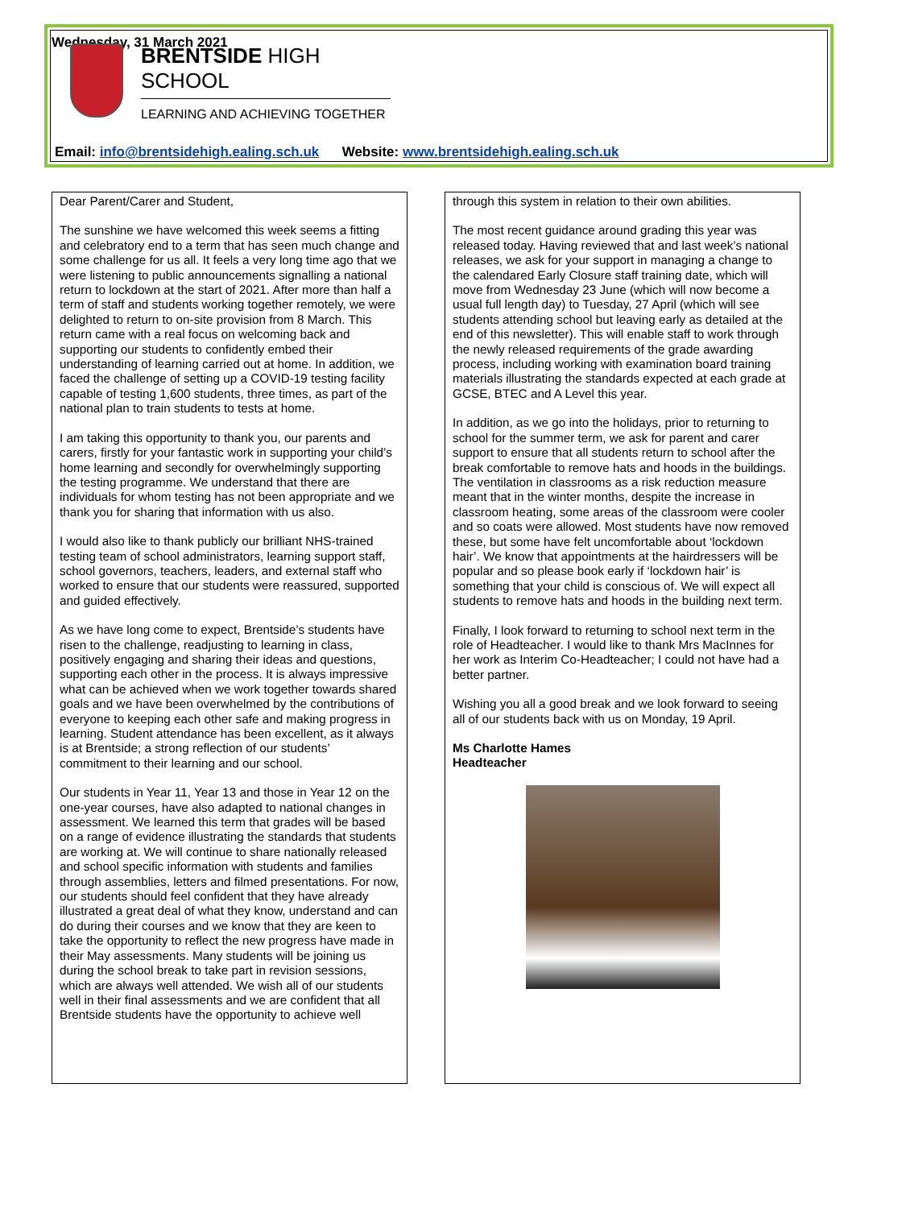Wednesday, 31 March 2021
BRENTSIDE HIGH SCHOOL
LEARNING AND ACHIEVING TOGETHER
Email: info@brentsidehigh.ealing.sch.uk Website: www.brentsidehigh.ealing.sch.uk
Dear Parent/Carer and Student,
The sunshine we have welcomed this week seems a fitting and celebratory end to a term that has seen much change and some challenge for us all. It feels a very long time ago that we were listening to public announcements signalling a national return to lockdown at the start of 2021. After more than half a term of staff and students working together remotely, we were delighted to return to on-site provision from 8 March. This return came with a real focus on welcoming back and supporting our students to confidently embed their understanding of learning carried out at home. In addition, we faced the challenge of setting up a COVID-19 testing facility capable of testing 1,600 students, three times, as part of the national plan to train students to tests at home.
I am taking this opportunity to thank you, our parents and carers, firstly for your fantastic work in supporting your child’s home learning and secondly for overwhelmingly supporting the testing programme. We understand that there are individuals for whom testing has not been appropriate and we thank you for sharing that information with us also.
I would also like to thank publicly our brilliant NHS-trained testing team of school administrators, learning support staff, school governors, teachers, leaders, and external staff who worked to ensure that our students were reassured, supported and guided effectively.
As we have long come to expect, Brentside’s students have risen to the challenge, readjusting to learning in class, positively engaging and sharing their ideas and questions, supporting each other in the process. It is always impressive what can be achieved when we work together towards shared goals and we have been overwhelmed by the contributions of everyone to keeping each other safe and making progress in learning. Student attendance has been excellent, as it always is at Brentside; a strong reflection of our students’ commitment to their learning and our school.
Our students in Year 11, Year 13 and those in Year 12 on the one-year courses, have also adapted to national changes in assessment. We learned this term that grades will be based on a range of evidence illustrating the standards that students are working at. We will continue to share nationally released and school specific information with students and families through assemblies, letters and filmed presentations. For now, our students should feel confident that they have already illustrated a great deal of what they know, understand and can do during their courses and we know that they are keen to take the opportunity to reflect the new progress have made in their May assessments. Many students will be joining us during the school break to take part in revision sessions, which are always well attended. We wish all of our students well in their final assessments and we are confident that all Brentside students have the opportunity to achieve well
through this system in relation to their own abilities.
The most recent guidance around grading this year was released today. Having reviewed that and last week’s national releases, we ask for your support in managing a change to the calendared Early Closure staff training date, which will move from Wednesday 23 June (which will now become a usual full length day) to Tuesday, 27 April (which will see students attending school but leaving early as detailed at the end of this newsletter). This will enable staff to work through the newly released requirements of the grade awarding process, including working with examination board training materials illustrating the standards expected at each grade at GCSE, BTEC and A Level this year.
In addition, as we go into the holidays, prior to returning to school for the summer term, we ask for parent and carer support to ensure that all students return to school after the break comfortable to remove hats and hoods in the buildings. The ventilation in classrooms as a risk reduction measure meant that in the winter months, despite the increase in classroom heating, some areas of the classroom were cooler and so coats were allowed. Most students have now removed these, but some have felt uncomfortable about ‘lockdown hair’. We know that appointments at the hairdressers will be popular and so please book early if ‘lockdown hair’ is something that your child is conscious of. We will expect all students to remove hats and hoods in the building next term.
Finally, I look forward to returning to school next term in the role of Headteacher. I would like to thank Mrs MacInnes for her work as Interim Co-Headteacher; I could not have had a better partner.
Wishing you all a good break and we look forward to seeing all of our students back with us on Monday, 19 April.
Ms Charlotte Hames
Headteacher